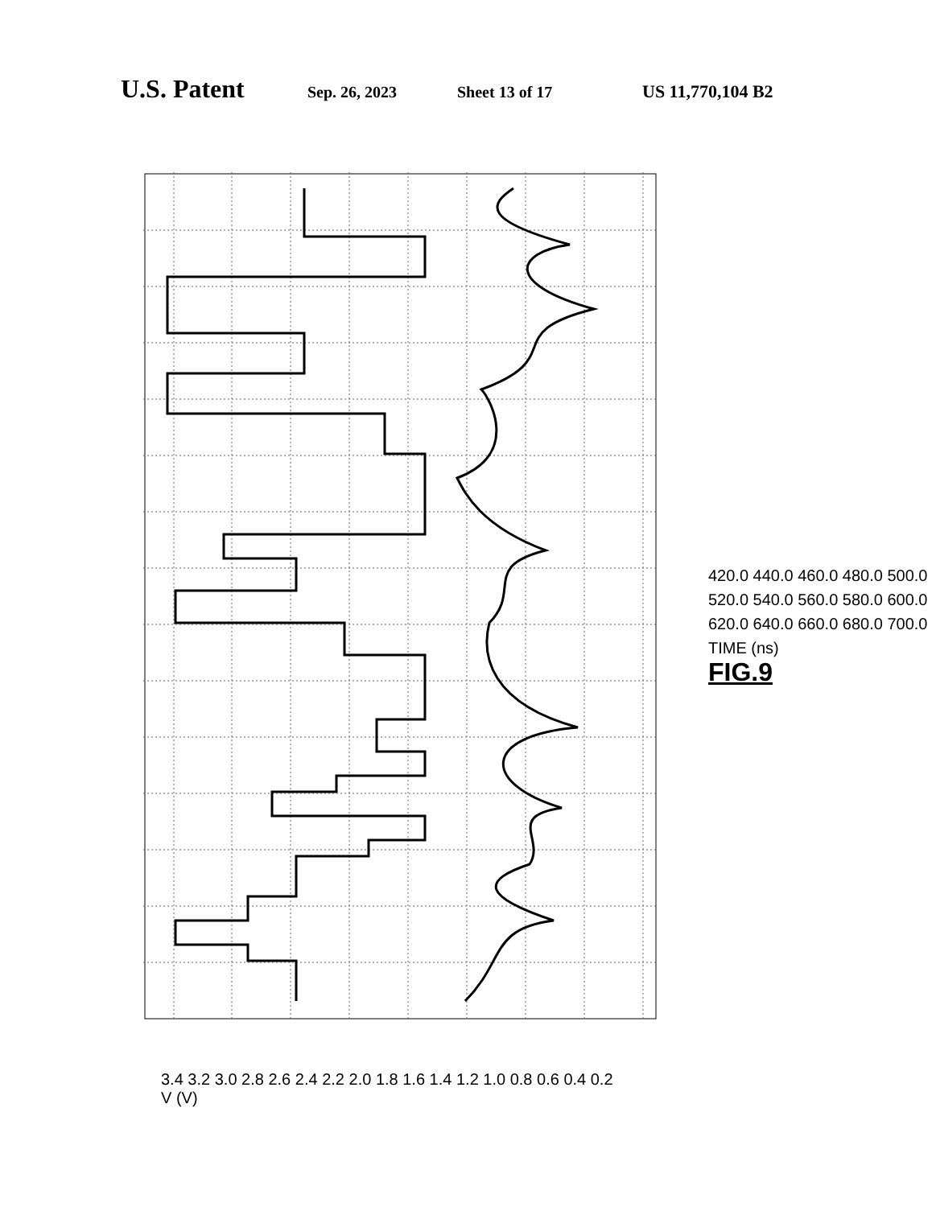U.S. Patent Sep. 26, 2023 Sheet 13 of 17 US 11,770,104 B2
420.0 440.0 460.0 480.0 500.0 520.0 540.0 560.0 580.0 600.0 620.0 640.0 660.0 680.0 700.0
TIME (ns)
FIG.9
3.4 3.2 3.0 2.8 2.6 2.4 2.2 2.0 1.8 1.6 1.4 1.2 1.0 0.8 0.6 0.4 0.2
V (V)